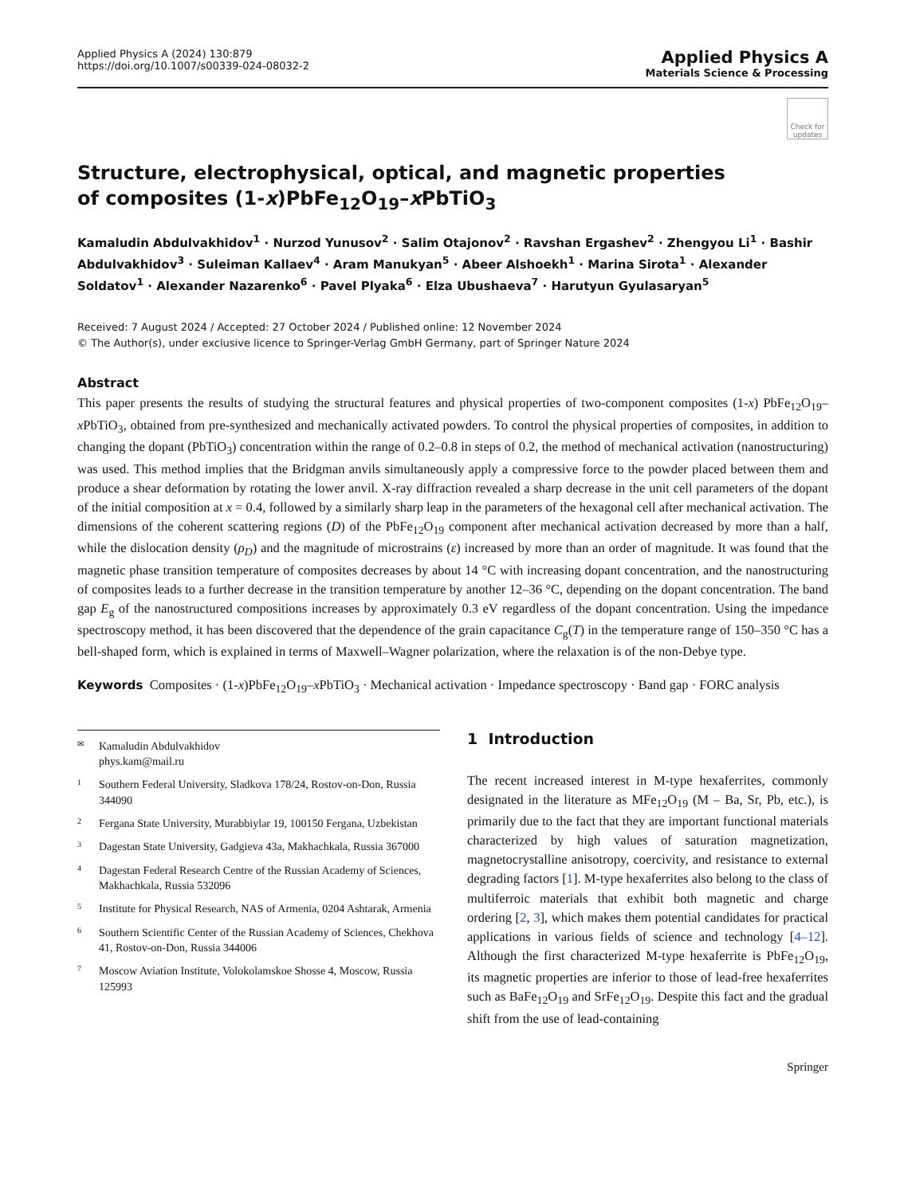Applied Physics A (2024) 130:879
https://doi.org/10.1007/s00339-024-08032-2
Applied Physics A
Materials Science & Processing
Check for updates
Structure, electrophysical, optical, and magnetic properties
of composites (1-x)PbFe<sub>12</sub>O<sub>19</sub>–x PbTiO<sub>3</sub>
Kamaludin Abdulvakhidov<sup>1</sup> · Nurzod Yunusov<sup>2</sup> · Salim Otajonov<sup>2</sup> · Ravshan Ergashev<sup>2</sup> · Zhengyou Li<sup>1</sup> · Bashir Abdulvakhidov<sup>3</sup> · Suleiman Kallaev<sup>4</sup> · Aram Manukyan<sup>5</sup> · Abeer Alshoekh<sup>1</sup> · Marina Sirota<sup>1</sup> · Alexander Soldatov<sup>1</sup> · Alexander Nazarenko<sup>6</sup> · Pavel Plyaka<sup>6</sup> · Elza Ubushaeva<sup>7</sup> · Harutyun Gyulasaryan<sup>5</sup>
Received: 7 August 2024 / Accepted: 27 October 2024 / Published online: 12 November 2024
© The Author(s), under exclusive licence to Springer-Verlag GmbH Germany, part of Springer Nature 2024
Abstract
This paper presents the results of studying the structural features and physical properties of two-component composites (1-x) PbFe<sub>12</sub>O<sub>19</sub>–x PbTiO<sub>3</sub>, obtained from pre-synthesized and mechanically activated powders. To control the physical properties of composites, in addition to changing the dopant (PbTiO<sub>3</sub>) concentration within the range of 0.2–0.8 in steps of 0.2, the method of mechanical activation (nanostructuring) was used. This method implies that the Bridgman anvils simultaneously apply a compressive force to the powder placed between them and produce a shear deformation by rotating the lower anvil. X-ray diffraction revealed a sharp decrease in the unit cell parameters of the dopant of the initial composition at x = 0.4, followed by a similarly sharp leap in the parameters of the hexagonal cell after mechanical activation. The dimensions of the coherent scattering regions (D) of the PbFe<sub>12</sub>O<sub>19</sub> component after mechanical activation decreased by more than a half, while the dislocation density (ρ<sub>D</sub>) and the magnitude of microstrains (ε) increased by more than an order of magnitude. It was found that the magnetic phase transition temperature of composites decreases by about 14 °C with increasing dopant concentration, and the nanostructuring of composites leads to a further decrease in the transition temperature by another 12–36 °C, depending on the dopant concentration. The band gap E<sub>g</sub> of the nanostructured compositions increases by approximately 0.3 eV regardless of the dopant concentration. Using the impedance spectroscopy method, it has been discovered that the dependence of the grain capacitance C<sub>g</sub>(T) in the temperature range of 150–350 °C has a bell-shaped form, which is explained in terms of Maxwell–Wagner polarization, where the relaxation is of the non-Debye type.
Keywords Composites · (1-x)PbFe<sub>12</sub>O<sub>19</sub>–x PbTiO<sub>3</sub> · Mechanical activation · Impedance spectroscopy · Band gap · FORC analysis
✉ Kamaludin Abdulvakhidov
phys.kam@mail.ru
1 Southern Federal University, Sladkova 178/24, Rostov-on-Don, Russia 344090
2 Fergana State University, Murabbiylar 19, 100150 Fergana, Uzbekistan
3 Dagestan State University, Gadgieva 43a, Makhachkala, Russia 367000
4 Dagestan Federal Research Centre of the Russian Academy of Sciences, Makhachkala, Russia 532096
5 Institute for Physical Research, NAS of Armenia, 0204 Ashtarak, Armenia
6 Southern Scientific Center of the Russian Academy of Sciences, Chekhova 41, Rostov-on-Don, Russia 344006
7 Moscow Aviation Institute, Volokolamskoe Shosse 4, Moscow, Russia 125993
1 Introduction
The recent increased interest in M-type hexaferrites, commonly designated in the literature as MFe<sub>12</sub>O<sub>19</sub> (M – Ba, Sr, Pb, etc.), is primarily due to the fact that they are important functional materials characterized by high values of saturation magnetization, magnetocrystalline anisotropy, coercivity, and resistance to external degrading factors [1]. M-type hexaferrites also belong to the class of multiferroic materials that exhibit both magnetic and charge ordering [2, 3], which makes them potential candidates for practical applications in various fields of science and technology [4–12]. Although the first characterized M-type hexaferrite is PbFe<sub>12</sub>O<sub>19</sub>, its magnetic properties are inferior to those of lead-free hexaferrites such as BaFe<sub>12</sub>O<sub>19</sub> and SrFe<sub>12</sub>O<sub>19</sub>. Despite this fact and the gradual shift from the use of lead-containing
Springer